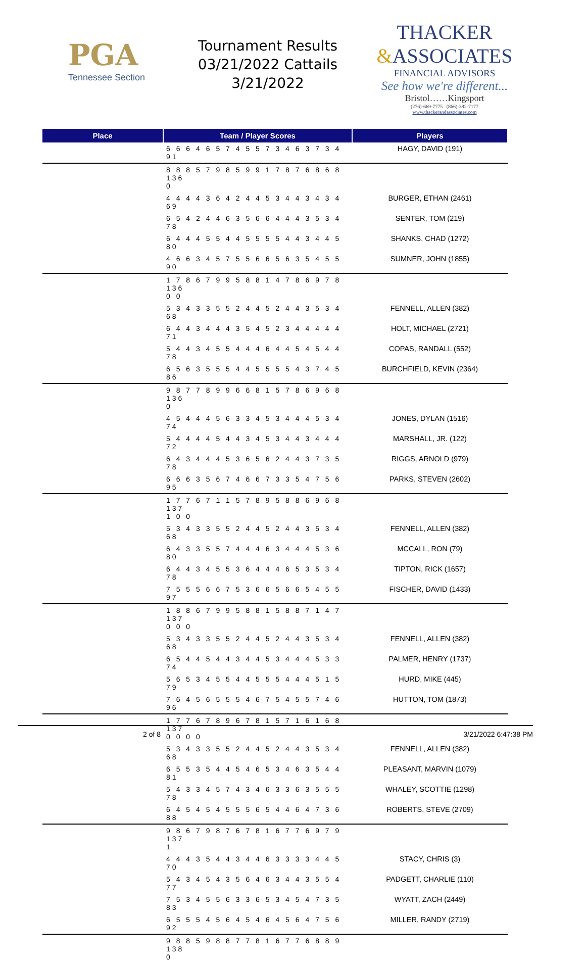PGA
Tennessee Section
Tournament Results
03/21/2022 Cattails
3/21/2022
THACKER
&ASSOCIATES
FINANCIAL ADVISORS
See how we're different...
Bristol……Kingsport
(276)-669-7775 (866)-392-7177
www.thackerandassociates.com
| Place | Team / Player Scores | Players |
| --- | --- | --- |
| | 6 6 6 4 6 5 7 4 5 5 7 3 4 6 3 7 3 4 91 | HAGY, DAVID (191) |
| | 8 8 8 5 7 9 8 5 9 9 1 7 8 7 6 8 6 8 136 0 | |
| | 4 4 4 4 3 6 4 2 4 4 5 3 4 4 3 4 3 4 69 | BURGER, ETHAN (2461) |
| | 6 5 4 2 4 4 6 3 5 6 6 4 4 4 3 5 3 4 78 | SENTER, TOM (219) |
| | 6 4 4 4 5 5 4 4 5 5 5 5 4 4 3 4 4 5 80 | SHANKS, CHAD (1272) |
| | 4 6 6 3 4 5 7 5 5 6 6 5 6 3 5 4 5 5 90 | SUMNER, JOHN (1855) |
| | 1 7 8 6 7 9 9 5 8 8 1 4 7 8 6 9 7 8 136 0 0 | |
| | 5 3 4 3 3 5 5 2 4 4 5 2 4 4 3 5 3 4 68 | FENNELL, ALLEN (382) |
| | 6 4 4 3 4 4 4 3 5 4 5 2 3 4 4 4 4 4 71 | HOLT, MICHAEL (2721) |
| | 5 4 4 3 4 5 5 4 4 4 6 4 4 5 4 5 4 4 78 | COPAS, RANDALL (552) |
| | 6 5 6 3 5 5 5 4 4 5 5 5 5 4 3 7 4 5 86 | BURCHFIELD, KEVIN (2364) |
| | 9 8 7 7 8 9 9 6 6 8 1 5 7 8 6 9 6 8 136 0 | |
| | 4 5 4 4 4 5 6 3 3 4 5 3 4 4 4 5 3 4 74 | JONES, DYLAN (1516) |
| | 5 4 4 4 4 5 4 4 3 4 5 3 4 4 3 4 4 4 72 | MARSHALL, JR. (122) |
| | 6 4 3 4 4 4 5 3 6 5 6 2 4 4 3 7 3 5 78 | RIGGS, ARNOLD (979) |
| | 6 6 6 3 5 6 7 4 6 6 7 3 3 5 4 7 5 6 95 | PARKS, STEVEN (2602) |
| | 1 7 7 6 7 1 1 5 7 8 9 5 8 8 6 9 6 8 137 1 0 0 | |
| | 5 3 4 3 3 5 5 2 4 4 5 2 4 4 3 5 3 4 68 | FENNELL, ALLEN (382) |
| | 6 4 3 3 5 5 7 4 4 4 6 3 4 4 4 5 3 6 80 | MCCALL, RON (79) |
| | 6 4 4 3 4 5 5 3 6 4 4 4 6 5 3 5 3 4 78 | TIPTON, RICK (1657) |
| | 7 5 5 5 6 6 7 5 3 6 6 5 6 6 5 4 5 5 97 | FISCHER, DAVID (1433) |
| | 1 8 8 6 7 9 9 5 8 8 1 5 8 8 7 1 4 7 137 0 0 0 | |
| | 5 3 4 3 3 5 5 2 4 4 5 2 4 4 3 5 3 4 68 | FENNELL, ALLEN (382) |
| | 6 5 4 4 5 4 4 3 4 4 5 3 4 4 4 5 3 3 74 | PALMER, HENRY (1737) |
| | 5 6 5 3 4 5 5 4 4 5 5 5 4 4 4 5 1 5 79 | HURD, MIKE (445) |
| | 7 6 4 5 6 5 5 5 4 6 7 5 4 5 5 7 4 6 96 | HUTTON, TOM (1873) |
| | 1 7 7 6 7 8 9 6 7 8 1 5 7 1 6 1 6 8 137 0 0 0 0 | |
| | 5 3 4 3 3 5 5 2 4 4 5 2 4 4 3 5 3 4 68 | FENNELL, ALLEN (382) |
| | 6 5 5 3 5 4 4 5 4 6 5 3 4 6 3 5 4 4 81 | PLEASANT, MARVIN (1079) |
| | 5 4 3 3 4 5 7 4 3 4 6 3 3 6 3 5 5 5 78 | WHALEY, SCOTTIE (1298) |
| | 6 4 5 4 5 4 5 5 5 6 5 4 4 6 4 7 3 6 88 | ROBERTS, STEVE (2709) |
| | 9 8 6 7 9 8 7 6 7 8 1 6 7 7 6 9 7 9 137 1 | |
| | 4 4 4 3 5 4 4 3 4 4 6 3 3 3 3 4 4 5 70 | STACY, CHRIS (3) |
| | 5 4 3 4 5 4 3 5 6 4 6 3 4 4 3 5 5 4 77 | PADGETT, CHARLIE (110) |
| | 7 5 3 4 5 5 6 3 3 6 5 3 4 5 4 7 3 5 83 | WYATT, ZACH (2449) |
| | 6 5 5 5 4 5 6 4 5 4 6 4 5 6 4 7 5 6 92 | MILLER, RANDY (2719) |
| | 9 8 8 5 9 8 8 7 7 8 1 6 7 7 6 8 8 9 138 0 | |
2 of 8 3/21/2022 6:47:38 PM